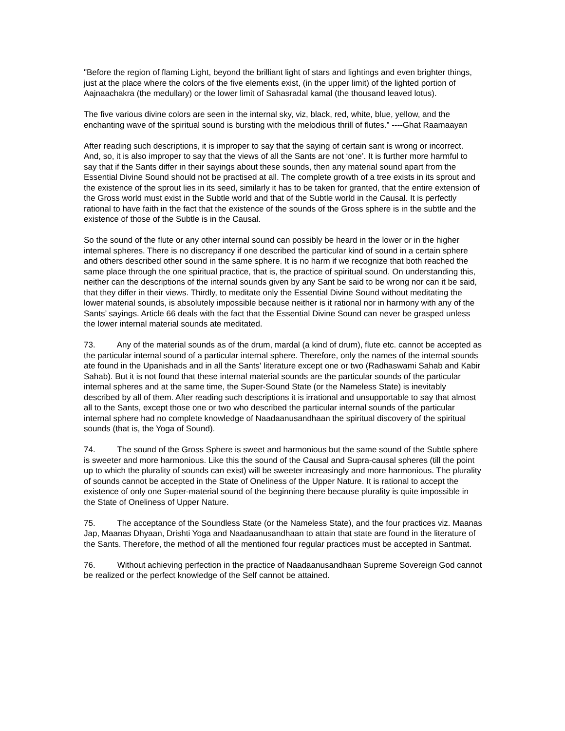"Before the region of flaming Light, beyond the brilliant light of stars and lightings and even brighter things, just at the place where the colors of the five elements exist, (in the upper limit) of the lighted portion of Aajnaachakra (the medullary) or the lower limit of Sahasradal kamal (the thousand leaved lotus).
The five various divine colors are seen in the internal sky, viz, black, red, white, blue, yellow, and the enchanting wave of the spiritual sound is bursting with the melodious thrill of flutes.” ----Ghat Raamaayan
After reading such descriptions, it is improper to say that the saying of certain sant is wrong or incorrect. And, so, it is also improper to say that the views of all the Sants are not ‘one’. It is further more harmful to say that if the Sants differ in their sayings about these sounds, then any material sound apart from the Essential Divine Sound should not be practised at all. The complete growth of a tree exists in its sprout and the existence of the sprout lies in its seed, similarly it has to be taken for granted, that the entire extension of the Gross world must exist in the Subtle world and that of the Subtle world in the Causal. It is perfectly rational to have faith in the fact that the existence of the sounds of the Gross sphere is in the subtle and the existence of those of the Subtle is in the Causal.
So the sound of the flute or any other internal sound can possibly be heard in the lower or in the higher internal spheres. There is no discrepancy if one described the particular kind of sound in a certain sphere and others described other sound in the same sphere. It is no harm if we recognize that both reached the same place through the one spiritual practice, that is, the practice of spiritual sound. On understanding this, neither can the descriptions of the internal sounds given by any Sant be said to be wrong nor can it be said, that they differ in their views. Thirdly, to meditate only the Essential Divine Sound without meditating the lower material sounds, is absolutely impossible because neither is it rational nor in harmony with any of the Sants’ sayings. Article 66 deals with the fact that the Essential Divine Sound can never be grasped unless the lower internal material sounds ate meditated.
73. Any of the material sounds as of the drum, mardal (a kind of drum), flute etc. cannot be accepted as the particular internal sound of a particular internal sphere. Therefore, only the names of the internal sounds ate found in the Upanishads and in all the Sants' literature except one or two (Radhaswami Sahab and Kabir Sahab). But it is not found that these internal material sounds are the particular sounds of the particular internal spheres and at the same time, the Super-Sound State (or the Nameless State) is inevitably described by all of them. After reading such descriptions it is irrational and unsupportable to say that almost all to the Sants, except those one or two who described the particular internal sounds of the particular internal sphere had no complete knowledge of Naadaanusandhaan the spiritual discovery of the spiritual sounds (that is, the Yoga of Sound).
74. The sound of the Gross Sphere is sweet and harmonious but the same sound of the Subtle sphere is sweeter and more harmonious. Like this the sound of the Causal and Supra-causal spheres (till the point up to which the plurality of sounds can exist) will be sweeter increasingly and more harmonious. The plurality of sounds cannot be accepted in the State of Oneliness of the Upper Nature. It is rational to accept the existence of only one Super-material sound of the beginning there because plurality is quite impossible in the State of Oneliness of Upper Nature.
75. The acceptance of the Soundless State (or the Nameless State), and the four practices viz. Maanas Jap, Maanas Dhyaan, Drishti Yoga and Naadaanusandhaan to attain that state are found in the literature of the Sants. Therefore, the method of all the mentioned four regular practices must be accepted in Santmat.
76. Without achieving perfection in the practice of Naadaanusandhaan Supreme Sovereign God cannot be realized or the perfect knowledge of the Self cannot be attained.